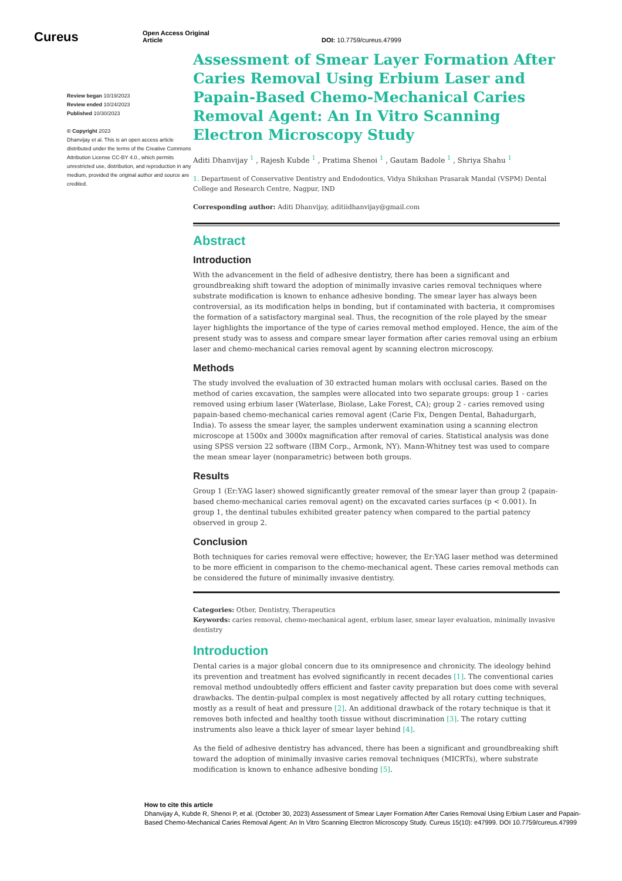Cureus
Open Access Original
Article
DOI: 10.7759/cureus.47999
Review began 10/19/2023
Review ended 10/24/2023
Published 10/30/2023
© Copyright 2023
Dhanvijay et al. This is an open access article distributed under the terms of the Creative Commons Attribution License CC-BY 4.0., which permits unrestricted use, distribution, and reproduction in any medium, provided the original author and source are credited.
Assessment of Smear Layer Formation After Caries Removal Using Erbium Laser and Papain-Based Chemo-Mechanical Caries Removal Agent: An In Vitro Scanning Electron Microscopy Study
Aditi Dhanvijay <sup>1</sup> , Rajesh Kubde <sup>1</sup> , Pratima Shenoi <sup>1</sup> , Gautam Badole <sup>1</sup> , Shriya Shahu <sup>1</sup>
1. Department of Conservative Dentistry and Endodontics, Vidya Shikshan Prasarak Mandal (VSPM) Dental College and Research Centre, Nagpur, IND
Corresponding author: Aditi Dhanvijay, aditiidhanvijay@gmail.com
Abstract
Introduction
With the advancement in the field of adhesive dentistry, there has been a significant and groundbreaking shift toward the adoption of minimally invasive caries removal techniques where substrate modification is known to enhance adhesive bonding. The smear layer has always been controversial, as its modification helps in bonding, but if contaminated with bacteria, it compromises the formation of a satisfactory marginal seal. Thus, the recognition of the role played by the smear layer highlights the importance of the type of caries removal method employed. Hence, the aim of the present study was to assess and compare smear layer formation after caries removal using an erbium laser and chemo-mechanical caries removal agent by scanning electron microscopy.
Methods
The study involved the evaluation of 30 extracted human molars with occlusal caries. Based on the method of caries excavation, the samples were allocated into two separate groups: group 1 - caries removed using erbium laser (Waterlase, Biolase, Lake Forest, CA); group 2 - caries removed using papain-based chemo-mechanical caries removal agent (Carie Fix, Dengen Dental, Bahadurgarh, India). To assess the smear layer, the samples underwent examination using a scanning electron microscope at 1500x and 3000x magnification after removal of caries. Statistical analysis was done using SPSS version 22 software (IBM Corp., Armonk, NY). Mann-Whitney test was used to compare the mean smear layer (nonparametric) between both groups.
Results
Group 1 (Er:YAG laser) showed significantly greater removal of the smear layer than group 2 (papain-based chemo-mechanical caries removal agent) on the excavated caries surfaces (p < 0.001). In group 1, the dentinal tubules exhibited greater patency when compared to the partial patency observed in group 2.
Conclusion
Both techniques for caries removal were effective; however, the Er:YAG laser method was determined to be more efficient in comparison to the chemo-mechanical agent. These caries removal methods can be considered the future of minimally invasive dentistry.
Categories: Other, Dentistry, Therapeutics
Keywords: caries removal, chemo-mechanical agent, erbium laser, smear layer evaluation, minimally invasive dentistry
Introduction
Dental caries is a major global concern due to its omnipresence and chronicity. The ideology behind its prevention and treatment has evolved significantly in recent decades [1]. The conventional caries removal method undoubtedly offers efficient and faster cavity preparation but does come with several drawbacks. The dentin-pulpal complex is most negatively affected by all rotary cutting techniques, mostly as a result of heat and pressure [2]. An additional drawback of the rotary technique is that it removes both infected and healthy tooth tissue without discrimination [3]. The rotary cutting instruments also leave a thick layer of smear layer behind [4].
As the field of adhesive dentistry has advanced, there has been a significant and groundbreaking shift toward the adoption of minimally invasive caries removal techniques (MICRTs), where substrate modification is known to enhance adhesive bonding [5].
How to cite this article
Dhanvijay A, Kubde R, Shenoi P, et al. (October 30, 2023) Assessment of Smear Layer Formation After Caries Removal Using Erbium Laser and Papain-Based Chemo-Mechanical Caries Removal Agent: An In Vitro Scanning Electron Microscopy Study. Cureus 15(10): e47999. DOI 10.7759/cureus.47999